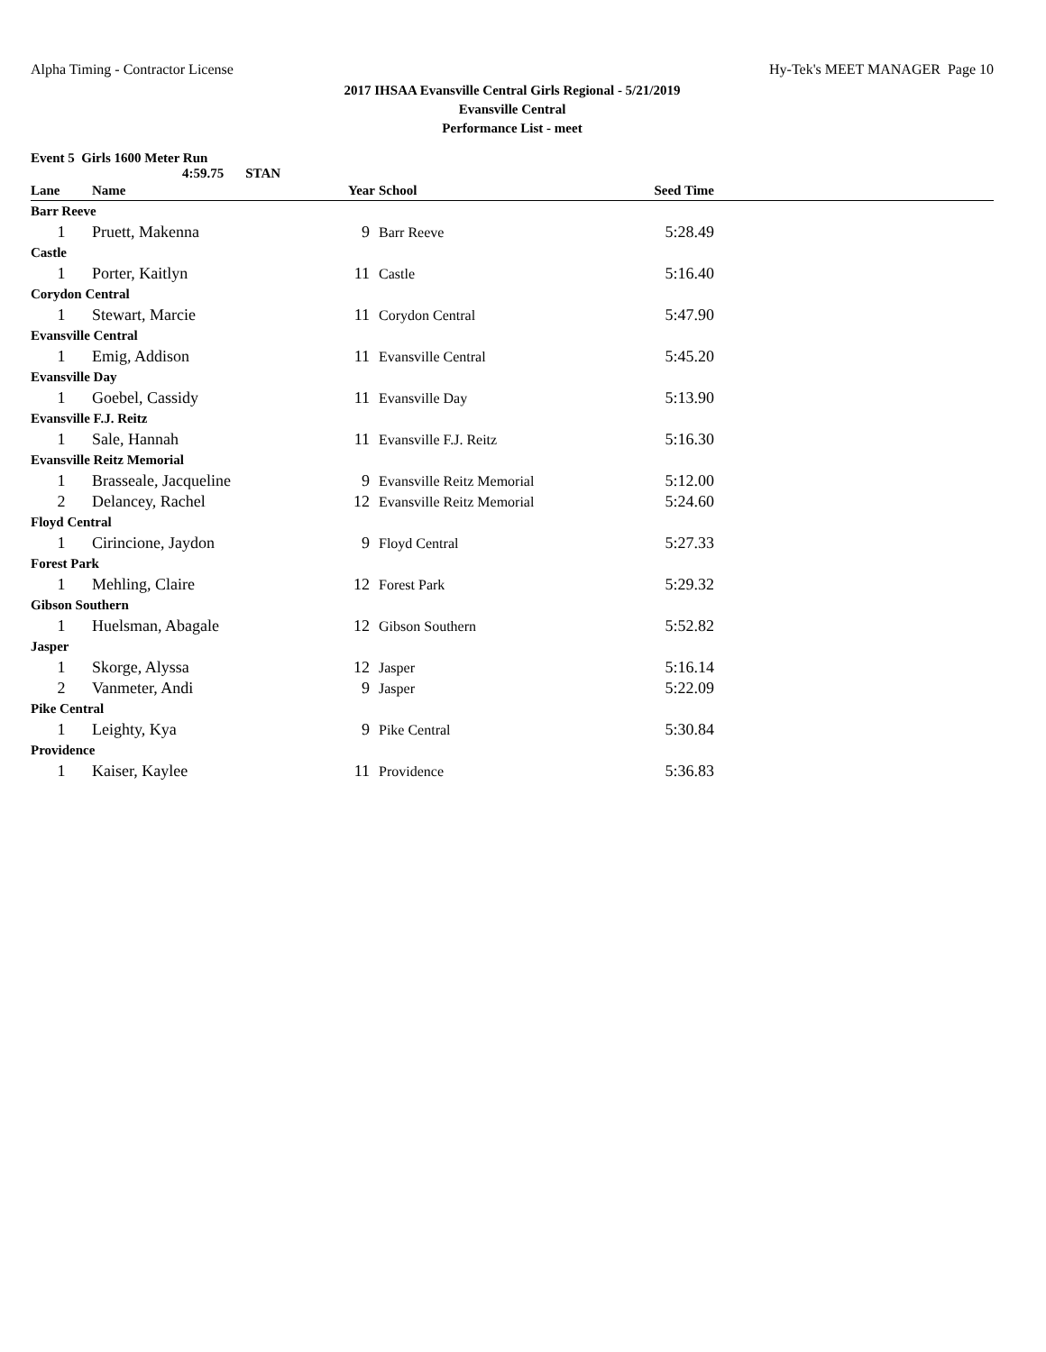Alpha Timing - Contractor License Hy-Tek's MEET MANAGER Page 10
2017 IHSAA Evansville Central Girls Regional - 5/21/2019
Evansville Central
Performance List - meet
Event 5 Girls 1600 Meter Run
4:59.75 STAN
| Lane | Name | Year | School | Seed Time | |
| --- | --- | --- | --- | --- | --- |
| Barr Reeve | | | | | |
| 1 | Pruett, Makenna | 9 | Barr Reeve | 5:28.49 | |
| Castle | | | | | |
| 1 | Porter, Kaitlyn | 11 | Castle | 5:16.40 | |
| Corydon Central | | | | | |
| 1 | Stewart, Marcie | 11 | Corydon Central | 5:47.90 | |
| Evansville Central | | | | | |
| 1 | Emig, Addison | 11 | Evansville Central | 5:45.20 | |
| Evansville Day | | | | | |
| 1 | Goebel, Cassidy | 11 | Evansville Day | 5:13.90 | |
| Evansville F.J. Reitz | | | | | |
| 1 | Sale, Hannah | 11 | Evansville F.J. Reitz | 5:16.30 | |
| Evansville Reitz Memorial | | | | | |
| 1 | Brasseale, Jacqueline | 9 | Evansville Reitz Memorial | 5:12.00 | |
| 2 | Delancey, Rachel | 12 | Evansville Reitz Memorial | 5:24.60 | |
| Floyd Central | | | | | |
| 1 | Cirincione, Jaydon | 9 | Floyd Central | 5:27.33 | |
| Forest Park | | | | | |
| 1 | Mehling, Claire | 12 | Forest Park | 5:29.32 | |
| Gibson Southern | | | | | |
| 1 | Huelsman, Abagale | 12 | Gibson Southern | 5:52.82 | |
| Jasper | | | | | |
| 1 | Skorge, Alyssa | 12 | Jasper | 5:16.14 | |
| 2 | Vanmeter, Andi | 9 | Jasper | 5:22.09 | |
| Pike Central | | | | | |
| 1 | Leighty, Kya | 9 | Pike Central | 5:30.84 | |
| Providence | | | | | |
| 1 | Kaiser, Kaylee | 11 | Providence | 5:36.83 | |